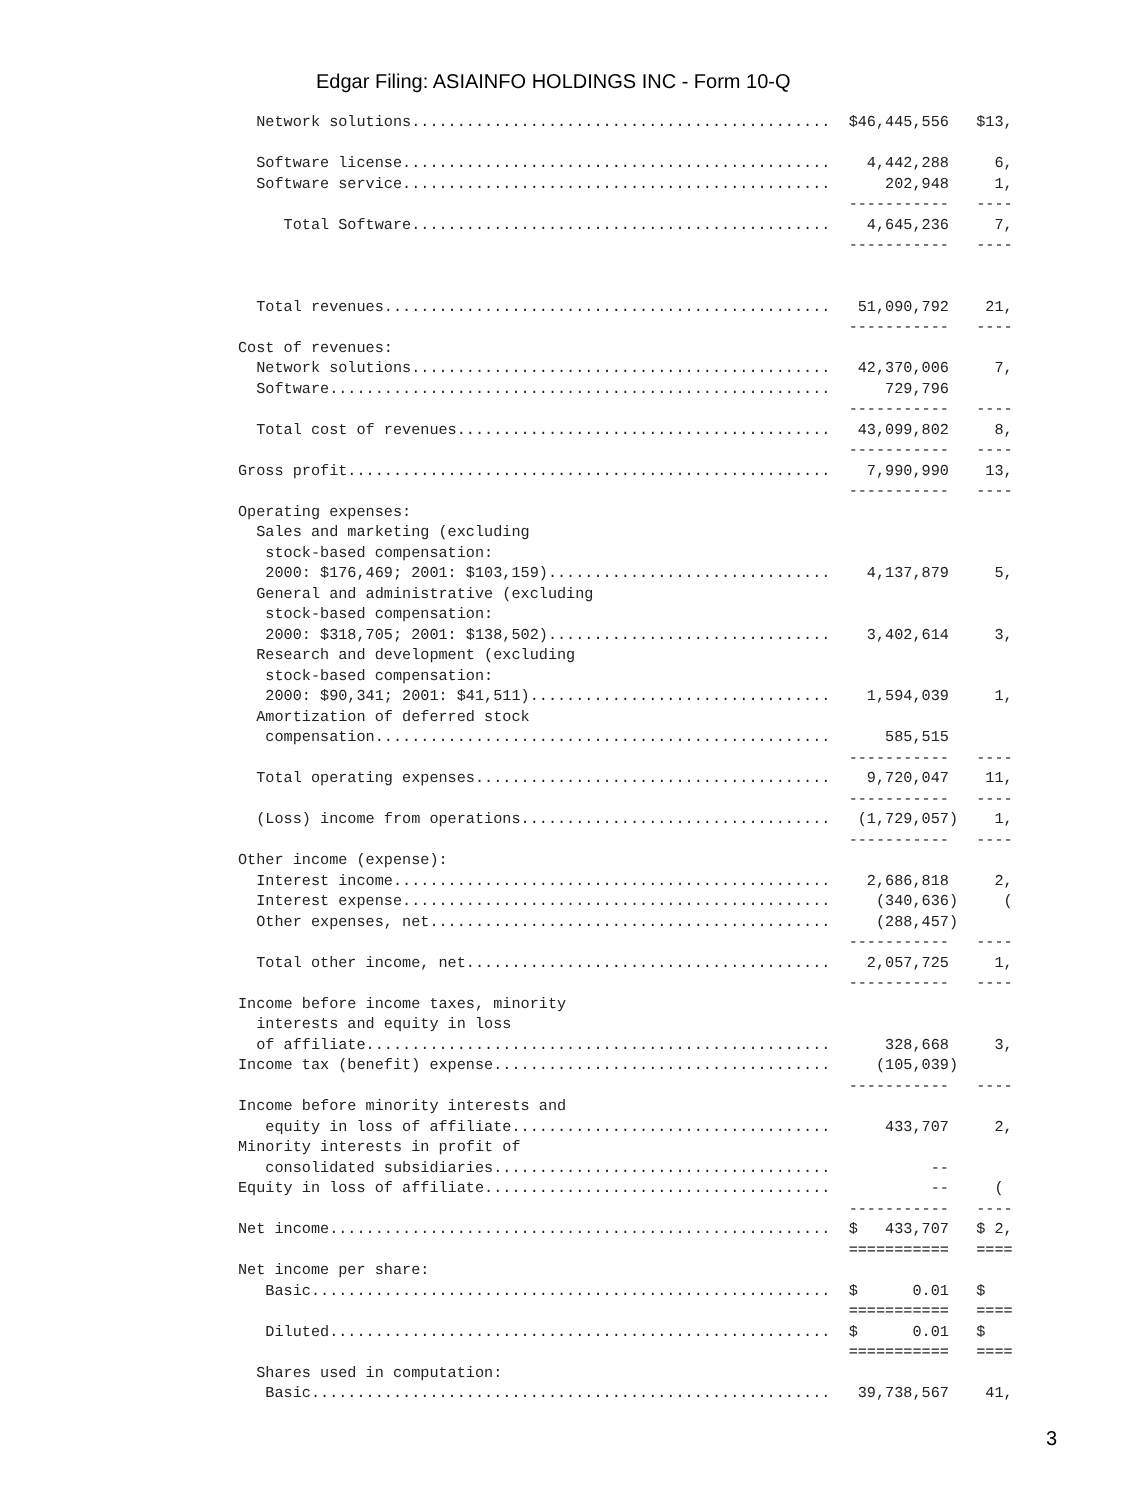Edgar Filing: ASIAINFO HOLDINGS INC - Form 10-Q
  Network solutions..............................................  $46,445,556   $13,

  Software license...............................................    4,442,288     6,
  Software service...............................................      202,948     1,
                                                                   -----------   ----
     Total Software..............................................    4,645,236     7,
                                                                   -----------   ----


  Total revenues.................................................   51,090,792    21,
                                                                   -----------   ----
Cost of revenues:
  Network solutions..............................................   42,370,006     7,
  Software.......................................................      729,796
                                                                   -----------   ----
  Total cost of revenues.........................................   43,099,802     8,
                                                                   -----------   ----
Gross profit.....................................................    7,990,990    13,
                                                                   -----------   ----
Operating expenses:
  Sales and marketing (excluding
   stock-based compensation:
   2000: $176,469; 2001: $103,159)...............................    4,137,879     5,
  General and administrative (excluding
   stock-based compensation:
   2000: $318,705; 2001: $138,502)...............................    3,402,614     3,
  Research and development (excluding
   stock-based compensation:
   2000: $90,341; 2001: $41,511).................................    1,594,039     1,
  Amortization of deferred stock
   compensation..................................................      585,515
                                                                   -----------   ----
  Total operating expenses.......................................    9,720,047    11,
                                                                   -----------   ----
  (Loss) income from operations..................................   (1,729,057)    1,
                                                                   -----------   ----
Other income (expense):
  Interest income................................................    2,686,818     2,
  Interest expense...............................................     (340,636)     (
  Other expenses, net............................................     (288,457)
                                                                   -----------   ----
  Total other income, net........................................    2,057,725     1,
                                                                   -----------   ----
Income before income taxes, minority
  interests and equity in loss
  of affiliate...................................................      328,668     3,
Income tax (benefit) expense.....................................     (105,039)
                                                                   -----------   ----
Income before minority interests and
   equity in loss of affiliate...................................      433,707     2,
Minority interests in profit of
   consolidated subsidiaries.....................................           --
Equity in loss of affiliate......................................           --     (
                                                                   -----------   ----
Net income.......................................................  $   433,707   $ 2,
                                                                   ===========   ====
Net income per share:
   Basic.........................................................  $      0.01   $
                                                                   ===========   ====
   Diluted.......................................................  $      0.01   $
                                                                   ===========   ====
  Shares used in computation:
   Basic.........................................................   39,738,567    41,
3